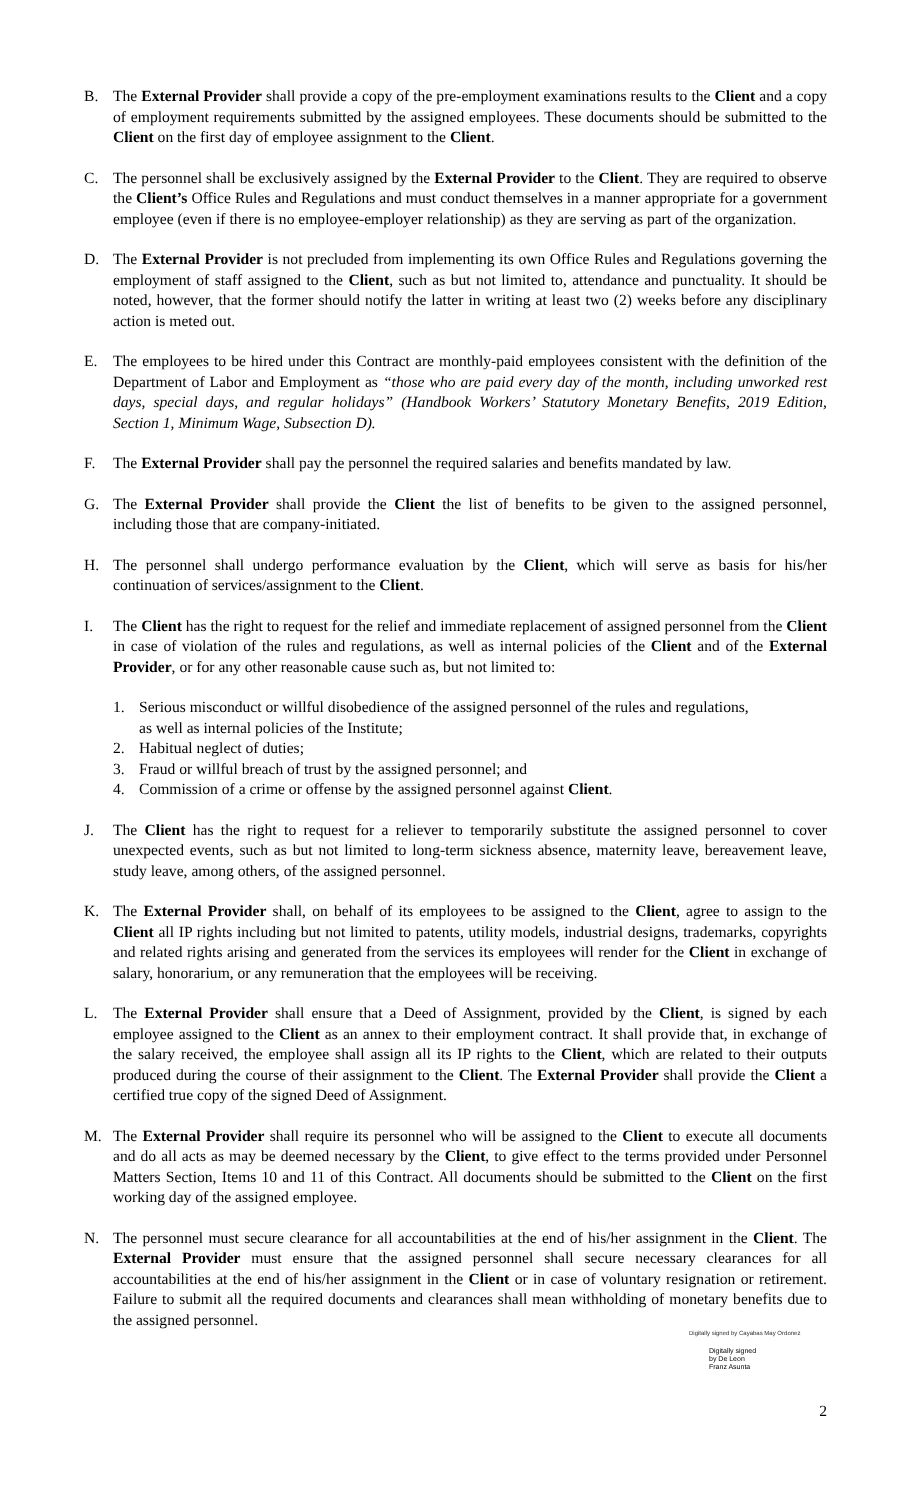B. The External Provider shall provide a copy of the pre-employment examinations results to the Client and a copy of employment requirements submitted by the assigned employees. These documents should be submitted to the Client on the first day of employee assignment to the Client.
C. The personnel shall be exclusively assigned by the External Provider to the Client. They are required to observe the Client’s Office Rules and Regulations and must conduct themselves in a manner appropriate for a government employee (even if there is no employee-employer relationship) as they are serving as part of the organization.
D. The External Provider is not precluded from implementing its own Office Rules and Regulations governing the employment of staff assigned to the Client, such as but not limited to, attendance and punctuality. It should be noted, however, that the former should notify the latter in writing at least two (2) weeks before any disciplinary action is meted out.
E. The employees to be hired under this Contract are monthly-paid employees consistent with the definition of the Department of Labor and Employment as “those who are paid every day of the month, including unworked rest days, special days, and regular holidays” (Handbook Workers’ Statutory Monetary Benefits, 2019 Edition, Section 1, Minimum Wage, Subsection D).
F. The External Provider shall pay the personnel the required salaries and benefits mandated by law.
G. The External Provider shall provide the Client the list of benefits to be given to the assigned personnel, including those that are company-initiated.
H. The personnel shall undergo performance evaluation by the Client, which will serve as basis for his/her continuation of services/assignment to the Client.
I. The Client has the right to request for the relief and immediate replacement of assigned personnel from the Client in case of violation of the rules and regulations, as well as internal policies of the Client and of the External Provider, or for any other reasonable cause such as, but not limited to:
1. Serious misconduct or willful disobedience of the assigned personnel of the rules and regulations, as well as internal policies of the Institute;
2. Habitual neglect of duties;
3. Fraud or willful breach of trust by the assigned personnel; and
4. Commission of a crime or offense by the assigned personnel against Client.
J. The Client has the right to request for a reliever to temporarily substitute the assigned personnel to cover unexpected events, such as but not limited to long-term sickness absence, maternity leave, bereavement leave, study leave, among others, of the assigned personnel.
K. The External Provider shall, on behalf of its employees to be assigned to the Client, agree to assign to the Client all IP rights including but not limited to patents, utility models, industrial designs, trademarks, copyrights and related rights arising and generated from the services its employees will render for the Client in exchange of salary, honorarium, or any remuneration that the employees will be receiving.
L. The External Provider shall ensure that a Deed of Assignment, provided by the Client, is signed by each employee assigned to the Client as an annex to their employment contract. It shall provide that, in exchange of the salary received, the employee shall assign all its IP rights to the Client, which are related to their outputs produced during the course of their assignment to the Client. The External Provider shall provide the Client a certified true copy of the signed Deed of Assignment.
M. The External Provider shall require its personnel who will be assigned to the Client to execute all documents and do all acts as may be deemed necessary by the Client, to give effect to the terms provided under Personnel Matters Section, Items 10 and 11 of this Contract. All documents should be submitted to the Client on the first working day of the assigned employee.
N. The personnel must secure clearance for all accountabilities at the end of his/her assignment in the Client. The External Provider must ensure that the assigned personnel shall secure necessary clearances for all accountabilities at the end of his/her assignment in the Client or in case of voluntary resignation or retirement. Failure to submit all the required documents and clearances shall mean withholding of monetary benefits due to the assigned personnel.
Digitally signed by Cayabas May Ordonez
Digitally signed
by De Leon
Franz Asunta
2